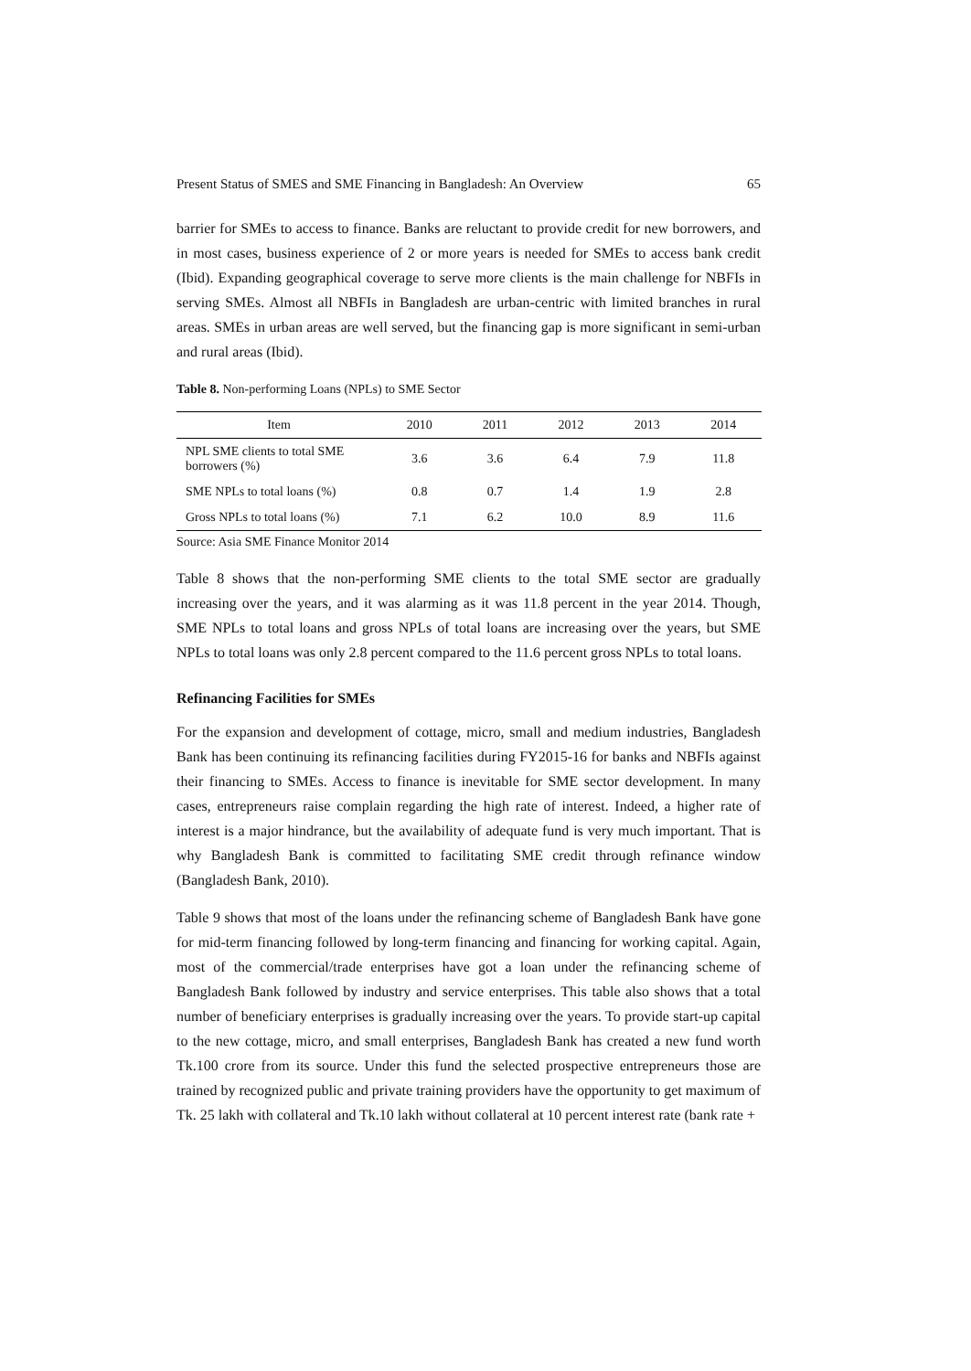Present Status of SMES and SME Financing in Bangladesh: An Overview 65
barrier for SMEs to access to finance. Banks are reluctant to provide credit for new borrowers, and in most cases, business experience of 2 or more years is needed for SMEs to access bank credit (Ibid). Expanding geographical coverage to serve more clients is the main challenge for NBFIs in serving SMEs. Almost all NBFIs in Bangladesh are urban-centric with limited branches in rural areas. SMEs in urban areas are well served, but the financing gap is more significant in semi-urban and rural areas (Ibid).
Table 8. Non-performing Loans (NPLs) to SME Sector
| Item | 2010 | 2011 | 2012 | 2013 | 2014 |
| --- | --- | --- | --- | --- | --- |
| NPL SME clients to total SME borrowers (%) | 3.6 | 3.6 | 6.4 | 7.9 | 11.8 |
| SME NPLs to total loans (%) | 0.8 | 0.7 | 1.4 | 1.9 | 2.8 |
| Gross NPLs to total loans (%) | 7.1 | 6.2 | 10.0 | 8.9 | 11.6 |
Source: Asia SME Finance Monitor 2014
Table 8 shows that the non-performing SME clients to the total SME sector are gradually increasing over the years, and it was alarming as it was 11.8 percent in the year 2014. Though, SME NPLs to total loans and gross NPLs of total loans are increasing over the years, but SME NPLs to total loans was only 2.8 percent compared to the 11.6 percent gross NPLs to total loans.
Refinancing Facilities for SMEs
For the expansion and development of cottage, micro, small and medium industries, Bangladesh Bank has been continuing its refinancing facilities during FY2015-16 for banks and NBFIs against their financing to SMEs. Access to finance is inevitable for SME sector development. In many cases, entrepreneurs raise complain regarding the high rate of interest. Indeed, a higher rate of interest is a major hindrance, but the availability of adequate fund is very much important. That is why Bangladesh Bank is committed to facilitating SME credit through refinance window (Bangladesh Bank, 2010).
Table 9 shows that most of the loans under the refinancing scheme of Bangladesh Bank have gone for mid-term financing followed by long-term financing and financing for working capital. Again, most of the commercial/trade enterprises have got a loan under the refinancing scheme of Bangladesh Bank followed by industry and service enterprises. This table also shows that a total number of beneficiary enterprises is gradually increasing over the years. To provide start-up capital to the new cottage, micro, and small enterprises, Bangladesh Bank has created a new fund worth Tk.100 crore from its source. Under this fund the selected prospective entrepreneurs those are trained by recognized public and private training providers have the opportunity to get maximum of Tk. 25 lakh with collateral and Tk.10 lakh without collateral at 10 percent interest rate (bank rate +